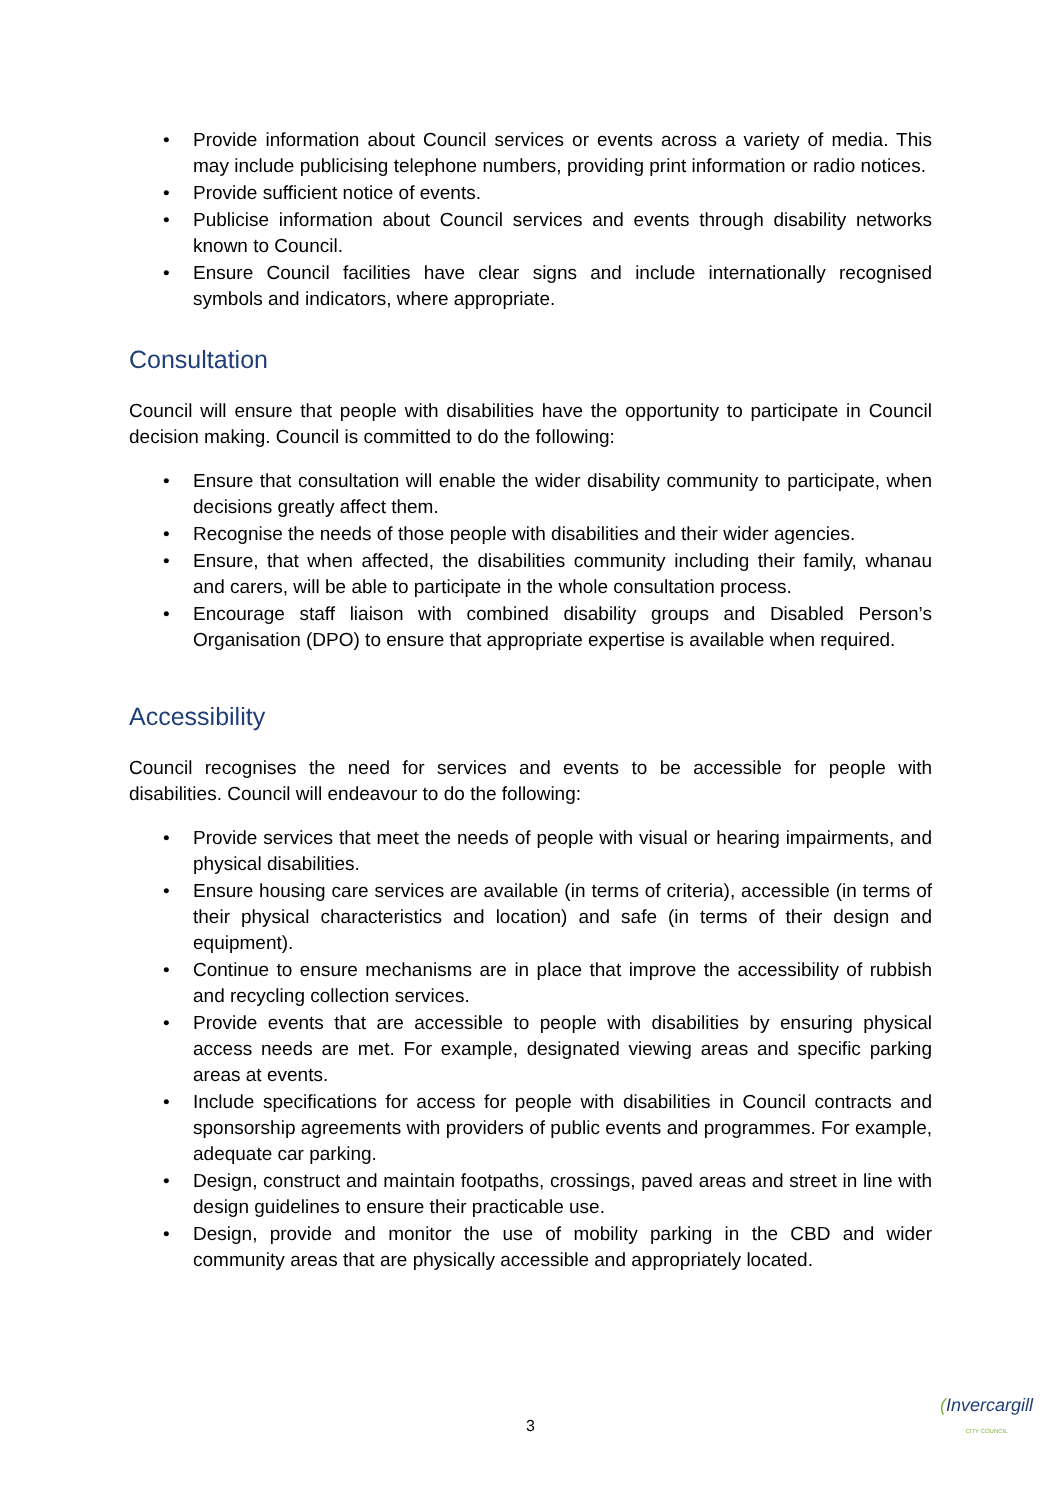• Provide information about Council services or events across a variety of media. This may include publicising telephone numbers, providing print information or radio notices.
• Provide sufficient notice of events.
• Publicise information about Council services and events through disability networks known to Council.
• Ensure Council facilities have clear signs and include internationally recognised symbols and indicators, where appropriate.
Consultation
Council will ensure that people with disabilities have the opportunity to participate in Council decision making. Council is committed to do the following:
• Ensure that consultation will enable the wider disability community to participate, when decisions greatly affect them.
• Recognise the needs of those people with disabilities and their wider agencies.
• Ensure, that when affected, the disabilities community including their family, whanau and carers, will be able to participate in the whole consultation process.
• Encourage staff liaison with combined disability groups and Disabled Person’s Organisation (DPO) to ensure that appropriate expertise is available when required.
Accessibility
Council recognises the need for services and events to be accessible for people with disabilities. Council will endeavour to do the following:
• Provide services that meet the needs of people with visual or hearing impairments, and physical disabilities.
• Ensure housing care services are available (in terms of criteria), accessible (in terms of their physical characteristics and location) and safe (in terms of their design and equipment).
• Continue to ensure mechanisms are in place that improve the accessibility of rubbish and recycling collection services.
• Provide events that are accessible to people with disabilities by ensuring physical access needs are met. For example, designated viewing areas and specific parking areas at events.
• Include specifications for access for people with disabilities in Council contracts and sponsorship agreements with providers of public events and programmes. For example, adequate car parking.
• Design, construct and maintain footpaths, crossings, paved areas and street in line with design guidelines to ensure their practicable use.
• Design, provide and monitor the use of mobility parking in the CBD and wider community areas that are physically accessible and appropriately located.
3
(Invercargill
CITY COUNCIL